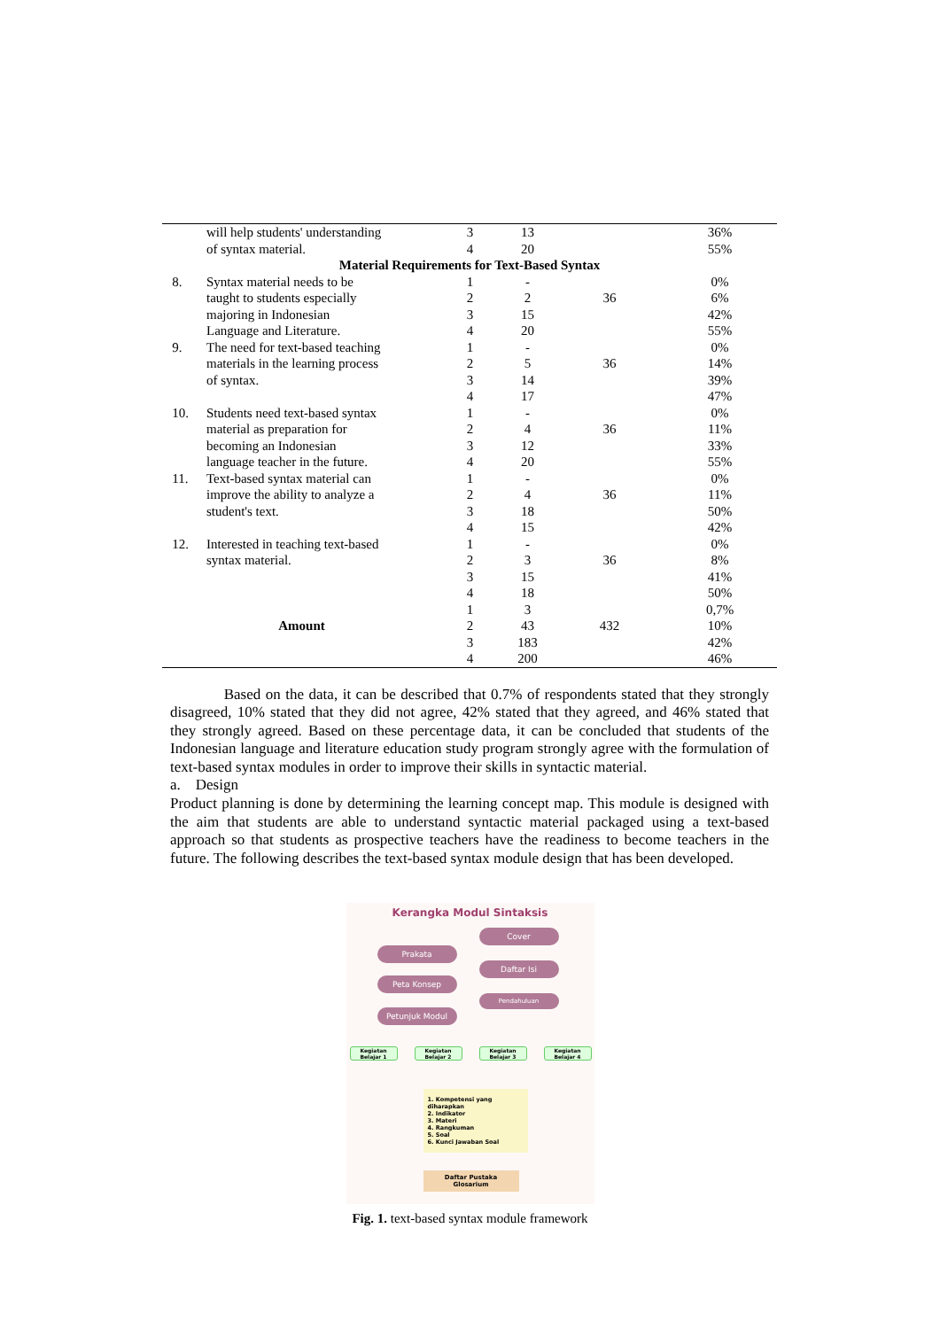| | will help students' understanding | 3 | 13 | | 36% |
| | of syntax material. | 4 | 20 | | 55% |
| Material Requirements for Text-Based Syntax | | | | | |
| 8. | Syntax material needs to be | 1 | - | | 0% |
| | taught to students especially | 2 | 2 | 36 | 6% |
| | majoring in Indonesian | 3 | 15 | | 42% |
| | Language and Literature. | 4 | 20 | | 55% |
| 9. | The need for text-based teaching | 1 | - | | 0% |
| | materials in the learning process | 2 | 5 | 36 | 14% |
| | of syntax. | 3 | 14 | | 39% |
| | | 4 | 17 | | 47% |
| 10. | Students need text-based syntax | 1 | - | | 0% |
| | material as preparation for | 2 | 4 | 36 | 11% |
| | becoming an Indonesian | 3 | 12 | | 33% |
| | language teacher in the future. | 4 | 20 | | 55% |
| 11. | Text-based syntax material can | 1 | - | | 0% |
| | improve the ability to analyze a | 2 | 4 | 36 | 11% |
| | student's text. | 3 | 18 | | 50% |
| | | 4 | 15 | | 42% |
| 12. | Interested in teaching text-based | 1 | - | | 0% |
| | syntax material. | 2 | 3 | 36 | 8% |
| | | 3 | 15 | | 41% |
| | | 4 | 18 | | 50% |
| | | 1 | 3 | | 0,7% |
| Amount | | 2 | 43 | 432 | 10% |
| | | 3 | 183 | | 42% |
| | | 4 | 200 | | 46% |
Based on the data, it can be described that 0.7% of respondents stated that they strongly disagreed, 10% stated that they did not agree, 42% stated that they agreed, and 46% stated that they strongly agreed. Based on these percentage data, it can be concluded that students of the Indonesian language and literature education study program strongly agree with the formulation of text-based syntax modules in order to improve their skills in syntactic material.
a. Design
Product planning is done by determining the learning concept map. This module is designed with the aim that students are able to understand syntactic material packaged using a text-based approach so that students as prospective teachers have the readiness to become teachers in the future. The following describes the text-based syntax module design that has been developed.
Kerangka Modul Sintaksis
Cover
Prakata
Daftar Isi
Peta Konsep
Pendahuluan
Petunjuk Modul
Kegiatan Belajar 1
Kegiatan Belajar 2
Kegiatan Belajar 3
Kegiatan Belajar 4
1. Kompetensi yang diharapkan
2. Indikator
3. Materi
4. Rangkuman
5. Soal
6. Kunci Jawaban Soal
Daftar Pustaka
Glosarium
Fig. 1. text-based syntax module framework